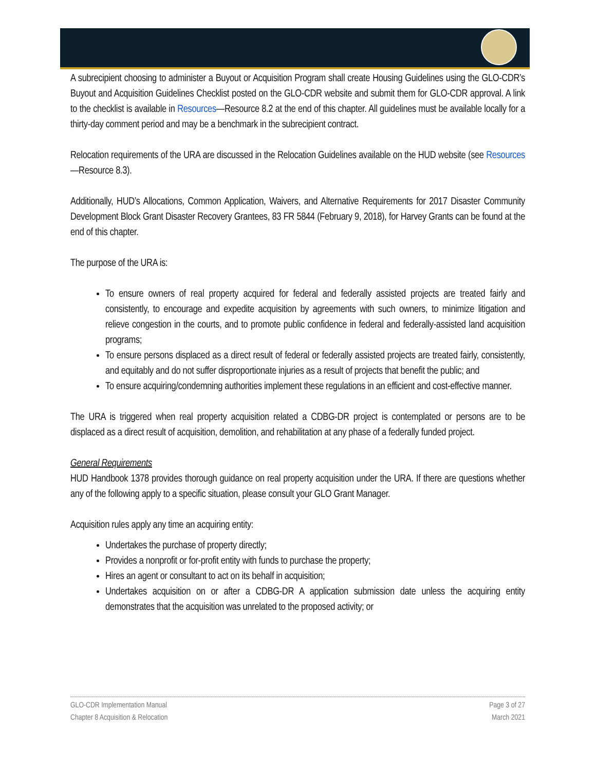A subrecipient choosing to administer a Buyout or Acquisition Program shall create Housing Guidelines using the GLO-CDR’s Buyout and Acquisition Guidelines Checklist posted on the GLO-CDR website and submit them for GLO-CDR approval. A link to the checklist is available in Resources—Resource 8.2 at the end of this chapter. All guidelines must be available locally for a thirty-day comment period and may be a benchmark in the subrecipient contract.
Relocation requirements of the URA are discussed in the Relocation Guidelines available on the HUD website (see Resources—Resource 8.3).
Additionally, HUD’s Allocations, Common Application, Waivers, and Alternative Requirements for 2017 Disaster Community Development Block Grant Disaster Recovery Grantees, 83 FR 5844 (February 9, 2018), for Harvey Grants can be found at the end of this chapter.
The purpose of the URA is:
To ensure owners of real property acquired for federal and federally assisted projects are treated fairly and consistently, to encourage and expedite acquisition by agreements with such owners, to minimize litigation and relieve congestion in the courts, and to promote public confidence in federal and federally-assisted land acquisition programs;
To ensure persons displaced as a direct result of federal or federally assisted projects are treated fairly, consistently, and equitably and do not suffer disproportionate injuries as a result of projects that benefit the public; and
To ensure acquiring/condemning authorities implement these regulations in an efficient and cost-effective manner.
The URA is triggered when real property acquisition related a CDBG-DR project is contemplated or persons are to be displaced as a direct result of acquisition, demolition, and rehabilitation at any phase of a federally funded project.
General Requirements
HUD Handbook 1378 provides thorough guidance on real property acquisition under the URA. If there are questions whether any of the following apply to a specific situation, please consult your GLO Grant Manager.
Acquisition rules apply any time an acquiring entity:
Undertakes the purchase of property directly;
Provides a nonprofit or for-profit entity with funds to purchase the property;
Hires an agent or consultant to act on its behalf in acquisition;
Undertakes acquisition on or after a CDBG-DR A application submission date unless the acquiring entity demonstrates that the acquisition was unrelated to the proposed activity; or
GLO-CDR Implementation Manual
Chapter 8 Acquisition & Relocation
Page 3 of 27
March 2021